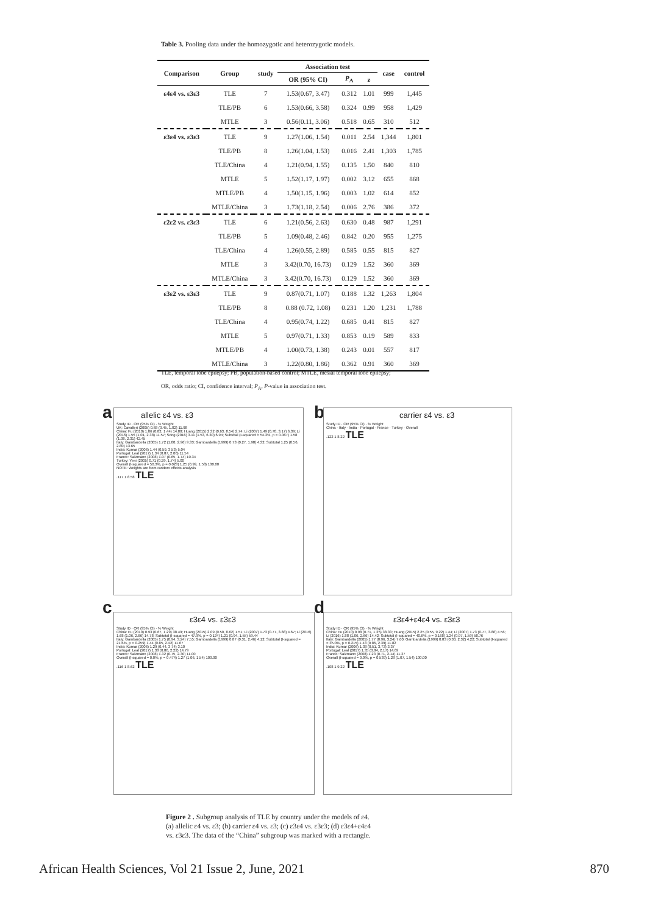Table 3. Pooling data under the homozygotic and heterozygotic models.
| Comparison | Group | study | Association test | | | case | control |
| --- | --- | --- | --- | --- | --- | --- | --- |
| | | | OR (95% CI) | P<sub>A</sub> | z | | |
| ε4ε4 vs. ε3ε3 | TLE | 7 | 1.53(0.67, 3.47) | 0.312 | 1.01 | 999 | 1,445 |
| | TLE/PB | 6 | 1.53(0.66, 3.58) | 0.324 | 0.99 | 958 | 1,429 |
| | MTLE | 3 | 0.56(0.11, 3.06) | 0.518 | 0.65 | 310 | 512 |
| ε3ε4 vs. ε3ε3 | TLE | 9 | 1.27(1.06, 1.54) | 0.011 | 2.54 | 1,344 | 1,801 |
| | TLE/PB | 8 | 1.26(1.04, 1.53) | 0.016 | 2.41 | 1,303 | 1,785 |
| | TLE/China | 4 | 1.21(0.94, 1.55) | 0.135 | 1.50 | 840 | 810 |
| | MTLE | 5 | 1.52(1.17, 1.97) | 0.002 | 3.12 | 655 | 868 |
| | MTLE/PB | 4 | 1.50(1.15, 1.96) | 0.003 | 1.02 | 614 | 852 |
| | MTLE/China | 3 | 1.73(1.18, 2.54) | 0.006 | 2.76 | 386 | 372 |
| ε2ε2 vs. ε3ε3 | TLE | 6 | 1.21(0.56, 2.63) | 0.630 | 0.48 | 987 | 1,291 |
| | TLE/PB | 5 | 1.09(0.48, 2.46) | 0.842 | 0.20 | 955 | 1,275 |
| | TLE/China | 4 | 1.26(0.55, 2.89) | 0.585 | 0.55 | 815 | 827 |
| | MTLE | 3 | 3.42(0.70, 16.73) | 0.129 | 1.52 | 360 | 369 |
| | MTLE/China | 3 | 3.42(0.70, 16.73) | 0.129 | 1.52 | 360 | 369 |
| ε3ε2 vs. ε3ε3 | TLE | 9 | 0.87(0.71, 1.07) | 0.188 | 1.32 | 1,263 | 1,804 |
| | TLE/PB | 8 | 0.88 (0.72, 1.08) | 0.231 | 1.20 | 1,231 | 1,788 |
| | TLE/China | 4 | 0.95(0.74, 1.22) | 0.685 | 0.41 | 815 | 827 |
| | MTLE | 5 | 0.97(0.71, 1.33) | 0.853 | 0.19 | 589 | 833 |
| | MTLE/PB | 4 | 1.00(0.73, 1.38) | 0.243 | 0.01 | 557 | 817 |
| | MTLE/China | 3 | 1.22(0.80, 1.86) | 0.362 | 0.91 | 360 | 369 |
TLE, temporal lobe epilepsy; PB, population-based control; MTLE, mesial temporal lobe epilepsy;
OR, odds ratio; CI, confidence interval; P<sub>A</sub>, P-value in association test.
a
allelic ε4 vs. ε3
Study ID · OR (95% CI) · % Weight
UK: Cavalleri (2005) 0.68 (0.45, 1.02) 11.98
China: Fu (2010) 1.06 (0.82, 1.44) 14.80; Huang (2015) 2.32 (0.63, 8.54) 2.74; Li (2007) 1.49 (0.70, 3.17) 6.39; Li (2016) 1.55 (1.01, 2.38) 11.57; Song (2016) 3.11 (1.53, 6.30) 6.94; Subtotal (I-squared = 54.3%, p = 0.067) 1.58 (1.08, 2.31) 42.45
Italy: Gambardella (2005) 1.72 (1.00, 2.96) 9.33; Gambardella (1999) 0.73 (0.27, 1.98) 4.32; Subtotal 1.25 (0.56, 2.80) 13.65
India: Kumar (2006) 1.44 (0.59, 3.53) 5.04
Portugal: Leal (2017) 1.34 (0.87, 2.06) 11.54
France: Salzmann (2008) 1.07 (0.65, 1.74) 10.34
Turkey: Yeni (2005) 0.71 (0.29, 1.74) 5.00
Overall (I-squared = 50.3%, p = 0.023) 1.25 (0.99, 1.58) 100.00
NOTE: Weights are from random effects analysis
.117 1 8.58 TLE
b
carrier ε4 vs. ε3
Study ID · OR (95% CI) · % Weight
China · Italy · India · Portugal · France · Turkey · Overall
.122 1 8.22 TLE
c
ε3ε4 vs. ε3ε3
Study ID · OR (95% CI) · % Weight
China: Fu (2010) 0.93 (0.67, 1.29) 38.49; Huang (2015) 2.09 (0.50, 8.62) 1.51; Li (2007) 1.73 (0.77, 3.88) 4.67; Li (2016) 1.68 (1.06, 2.66) 14.78; Subtotal (I-squared = 47.9%, p = 0.124) 1.21 (0.94, 1.55) 59.44
Italy: Gambardella (2005) 1.75 (0.94, 3.24) 7.55; Gambardella (1999) 0.87 (0.31, 2.46) 4.12; Subtotal (I-squared = 21.6%, p = 0.259) 1.44 (0.85, 2.42) 11.67
India: Kumar (2006) 1.29 (0.44, 3.74) 3.10
Portugal: Leal (2017) 1.38 (0.86, 2.22) 14.79
France: Salzmann (2008) 1.32 (0.75, 2.30) 11.00
Overall (I-squared = 0.0%, p = 0.474) 1.27 (1.06, 1.54) 100.00
.116 1 8.62 TLE
d
ε3ε4+ε4ε4 vs. ε3ε3
Study ID · OR (95% CI) · % Weight
China: Fu (2010) 0.98 (0.71, 1.35) 38.33; Huang (2015) 2.25 (0.55, 9.22) 1.44; Li (2007) 1.73 (0.77, 3.88) 4.56; Li (2016) 1.88 (1.06, 2.66) 14.42; Subtotal (I-squared = 40.6%, p = 0.168) 1.24 (0.97, 1.59) 58.76
Italy: Gambardella (2005) 1.77 (0.96, 3.24) 7.60; Gambardella (1999) 0.83 (0.30, 2.32) 4.22; Subtotal (I-squared = 35.0%, p = 0.215) 1.43 (0.86, 2.39) 11.82
India: Kumar (2006) 1.38 (0.51, 3.73) 3.37
Portugal: Leal (2017) 1.35 (0.84, 2.17) 14.69
France: Salzmann (2008) 1.23 (0.71, 2.14) 11.37
Overall (I-squared = 0.0%, p = 0.539) 1.28 (1.07, 1.54) 100.00
.108 1 9.22 TLE
Figure 2 . Subgroup analysis of TLE by country under the models of ε4. (a) allelic ε4 vs. ε3; (b) carrier ε4 vs. ε3; (c) ε3ε4 vs. ε3ε3; (d) ε3ε4+ε4ε4 vs. ε3ε3. The data of the “China” subgroup was marked with a rectangle.
African Health Sciences, Vol 21 Issue 2, June, 2021 870